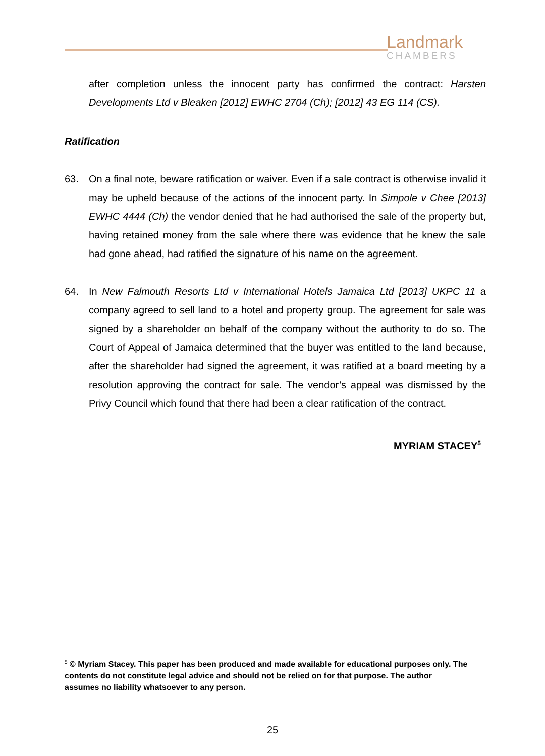Landmark
CHAMBERS
after completion unless the innocent party has confirmed the contract: Harsten Developments Ltd v Bleaken [2012] EWHC 2704 (Ch); [2012] 43 EG 114 (CS).
Ratification
63. On a final note, beware ratification or waiver. Even if a sale contract is otherwise invalid it may be upheld because of the actions of the innocent party. In Simpole v Chee [2013] EWHC 4444 (Ch) the vendor denied that he had authorised the sale of the property but, having retained money from the sale where there was evidence that he knew the sale had gone ahead, had ratified the signature of his name on the agreement.
64. In New Falmouth Resorts Ltd v International Hotels Jamaica Ltd [2013] UKPC 11 a company agreed to sell land to a hotel and property group. The agreement for sale was signed by a shareholder on behalf of the company without the authority to do so. The Court of Appeal of Jamaica determined that the buyer was entitled to the land because, after the shareholder had signed the agreement, it was ratified at a board meeting by a resolution approving the contract for sale. The vendor’s appeal was dismissed by the Privy Council which found that there had been a clear ratification of the contract.
MYRIAM STACEY<sup>5</sup>
<sup>5</sup> © Myriam Stacey. This paper has been produced and made available for educational purposes only. The contents do not constitute legal advice and should not be relied on for that purpose. The author assumes no liability whatsoever to any person.
25